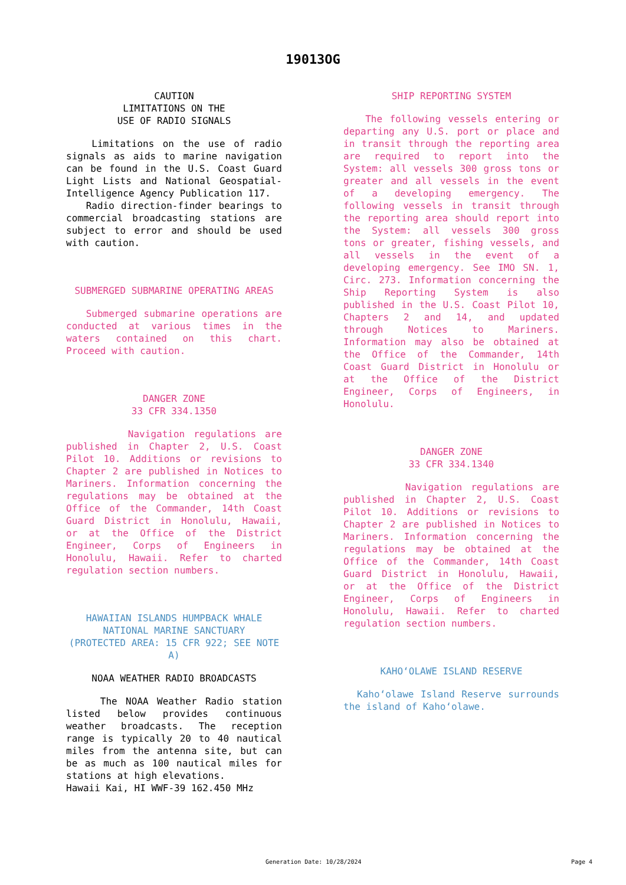19013OG
CAUTION
LIMITATIONS ON THE
USE OF RADIO SIGNALS
Limitations on the use of radio signals as aids to marine navigation can be found in the U.S. Coast Guard Light Lists and National Geospatial-Intelligence Agency Publication 117.
Radio direction-finder bearings to commercial broadcasting stations are subject to error and should be used with caution.
SUBMERGED SUBMARINE OPERATING AREAS
Submerged submarine operations are conducted at various times in the waters contained on this chart. Proceed with caution.
DANGER ZONE
33 CFR 334.1350
Navigation regulations are published in Chapter 2, U.S. Coast Pilot 10. Additions or revisions to Chapter 2 are published in Notices to Mariners. Information concerning the regulations may be obtained at the Office of the Commander, 14th Coast Guard District in Honolulu, Hawaii, or at the Office of the District Engineer, Corps of Engineers in Honolulu, Hawaii. Refer to charted regulation section numbers.
HAWAIIAN ISLANDS HUMPBACK WHALE
NATIONAL MARINE SANCTUARY
(PROTECTED AREA: 15 CFR 922; SEE NOTE A)
NOAA WEATHER RADIO BROADCASTS
The NOAA Weather Radio station listed below provides continuous weather broadcasts. The reception range is typically 20 to 40 nautical miles from the antenna site, but can be as much as 100 nautical miles for stations at high elevations.
Hawaii Kai, HI WWF-39 162.450 MHz
SHIP REPORTING SYSTEM
The following vessels entering or departing any U.S. port or place and in transit through the reporting area are required to report into the System: all vessels 300 gross tons or greater and all vessels in the event of a developing emergency. The following vessels in transit through the reporting area should report into the System: all vessels 300 gross tons or greater, fishing vessels, and all vessels in the event of a developing emergency. See IMO SN. 1, Circ. 273. Information concerning the Ship Reporting System is also published in the U.S. Coast Pilot 10, Chapters 2 and 14, and updated through Notices to Mariners. Information may also be obtained at the Office of the Commander, 14th Coast Guard District in Honolulu or at the Office of the District Engineer, Corps of Engineers, in Honolulu.
DANGER ZONE
33 CFR 334.1340
Navigation regulations are published in Chapter 2, U.S. Coast Pilot 10. Additions or revisions to Chapter 2 are published in Notices to Mariners. Information concerning the regulations may be obtained at the Office of the Commander, 14th Coast Guard District in Honolulu, Hawaii, or at the Office of the District Engineer, Corps of Engineers in Honolulu, Hawaii. Refer to charted regulation section numbers.
KAHOʻOLAWE ISLAND RESERVE
Kahoʻolawe Island Reserve surrounds the island of Kahoʻolawe.
Generation Date: 10/28/2024 Page 4